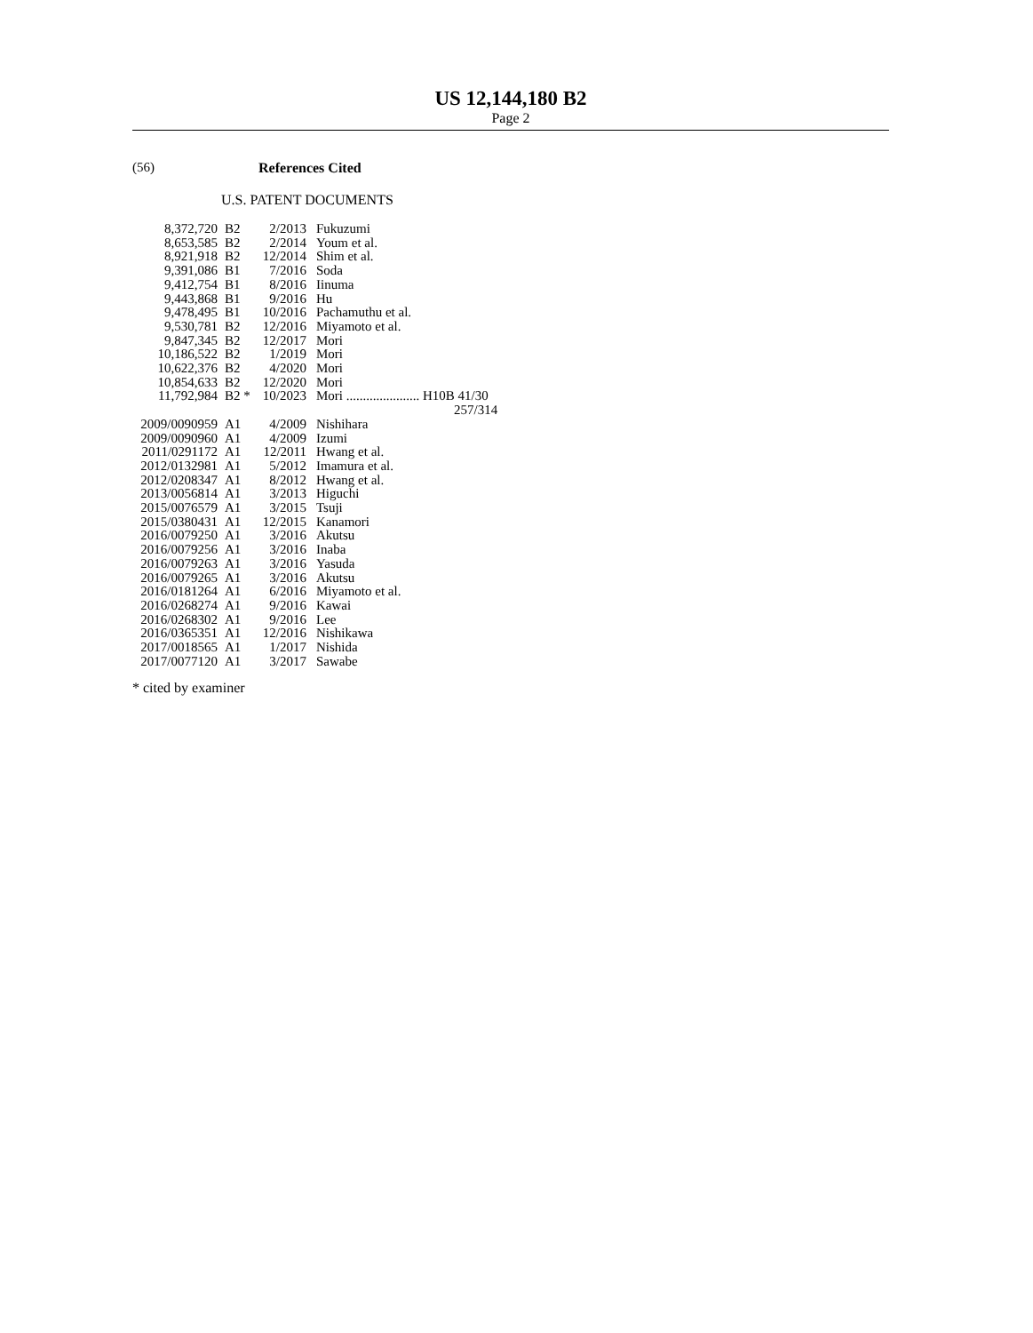US 12,144,180 B2
Page 2
(56) References Cited
U.S. PATENT DOCUMENTS
| 8,372,720 | B2 | 2/2013 | Fukuzumi |
| 8,653,585 | B2 | 2/2014 | Youm et al. |
| 8,921,918 | B2 | 12/2014 | Shim et al. |
| 9,391,086 | B1 | 7/2016 | Soda |
| 9,412,754 | B1 | 8/2016 | Iinuma |
| 9,443,868 | B1 | 9/2016 | Hu |
| 9,478,495 | B1 | 10/2016 | Pachamuthu et al. |
| 9,530,781 | B2 | 12/2016 | Miyamoto et al. |
| 9,847,345 | B2 | 12/2017 | Mori |
| 10,186,522 | B2 | 1/2019 | Mori |
| 10,622,376 | B2 | 4/2020 | Mori |
| 10,854,633 | B2 | 12/2020 | Mori |
| 11,792,984 | B2 * | 10/2023 | Mori ...................... H10B 41/30 257/314 |
| 2009/0090959 | A1 | 4/2009 | Nishihara |
| 2009/0090960 | A1 | 4/2009 | Izumi |
| 2011/0291172 | A1 | 12/2011 | Hwang et al. |
| 2012/0132981 | A1 | 5/2012 | Imamura et al. |
| 2012/0208347 | A1 | 8/2012 | Hwang et al. |
| 2013/0056814 | A1 | 3/2013 | Higuchi |
| 2015/0076579 | A1 | 3/2015 | Tsuji |
| 2015/0380431 | A1 | 12/2015 | Kanamori |
| 2016/0079250 | A1 | 3/2016 | Akutsu |
| 2016/0079256 | A1 | 3/2016 | Inaba |
| 2016/0079263 | A1 | 3/2016 | Yasuda |
| 2016/0079265 | A1 | 3/2016 | Akutsu |
| 2016/0181264 | A1 | 6/2016 | Miyamoto et al. |
| 2016/0268274 | A1 | 9/2016 | Kawai |
| 2016/0268302 | A1 | 9/2016 | Lee |
| 2016/0365351 | A1 | 12/2016 | Nishikawa |
| 2017/0018565 | A1 | 1/2017 | Nishida |
| 2017/0077120 | A1 | 3/2017 | Sawabe |
* cited by examiner